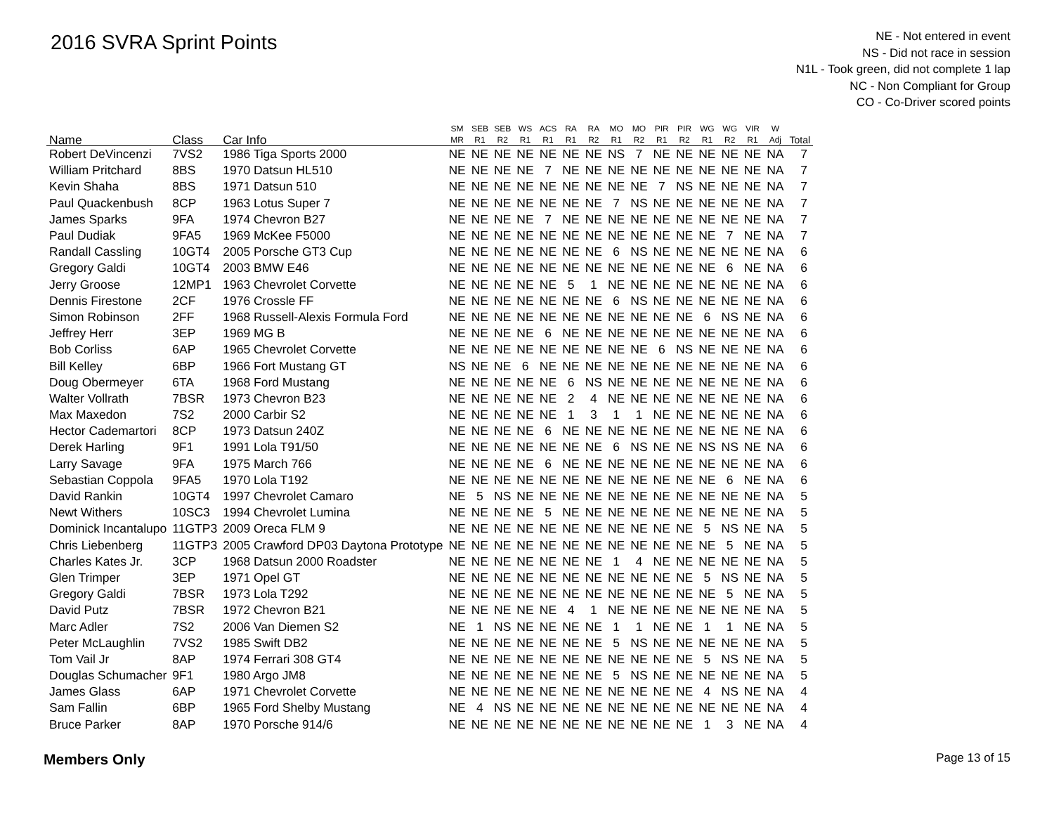2016 SVRA Sprint Points
NE - Not entered in event
NS - Did not race in session
N1L - Took green, did not complete 1 lap
NC - Non Compliant for Group
CO - Co-Driver scored points
| Name | Class | Car Info | SM MR | SEB R1 | SEB R2 | WS R1 | ACS R1 | RA R1 | RA R2 | MO R1 | MO R2 | PIR R1 | PIR R2 | WG R1 | WG R2 | VIR R1 | W Adj | Total |
| --- | --- | --- | --- | --- | --- | --- | --- | --- | --- | --- | --- | --- | --- | --- | --- | --- | --- | --- |
| Robert DeVincenzi | 7VS2 | 1986 Tiga Sports 2000 | NE | NE | NE | NE | NE | NE | NE | NS | 7 | NE | NE | NE | NE | NE | NA | 7 |
| William Pritchard | 8BS | 1970 Datsun HL510 | NE | NE | NE | NE | 7 | NE | NE | NE | NE | NE | NE | NE | NE | NE | NA | 7 |
| Kevin Shaha | 8BS | 1971 Datsun 510 | NE | NE | NE | NE | NE | NE | NE | NE | NE | 7 | NS | NE | NE | NE | NA | 7 |
| Paul Quackenbush | 8CP | 1963 Lotus Super 7 | NE | NE | NE | NE | NE | NE | NE | 7 | NS | NE | NE | NE | NE | NE | NA | 7 |
| James Sparks | 9FA | 1974 Chevron B27 | NE | NE | NE | NE | 7 | NE | NE | NE | NE | NE | NE | NE | NE | NE | NA | 7 |
| Paul Dudiak | 9FA5 | 1969 McKee F5000 | NE | NE | NE | NE | NE | NE | NE | NE | NE | NE | NE | NE | 7 | NE | NA | 7 |
| Randall Cassling | 10GT4 | 2005 Porsche GT3 Cup | NE | NE | NE | NE | NE | NE | NE | 6 | NS | NE | NE | NE | NE | NE | NA | 6 |
| Gregory Galdi | 10GT4 | 2003 BMW E46 | NE | NE | NE | NE | NE | NE | NE | NE | NE | NE | NE | NE | 6 | NE | NA | 6 |
| Jerry Groose | 12MP1 | 1963 Chevrolet Corvette | NE | NE | NE | NE | NE | 5 | 1 | NE | NE | NE | NE | NE | NE | NE | NA | 6 |
| Dennis Firestone | 2CF | 1976 Crossle FF | NE | NE | NE | NE | NE | NE | NE | 6 | NS | NE | NE | NE | NE | NE | NA | 6 |
| Simon Robinson | 2FF | 1968 Russell-Alexis Formula Ford | NE | NE | NE | NE | NE | NE | NE | NE | NE | NE | NE | 6 | NS | NE | NA | 6 |
| Jeffrey Herr | 3EP | 1969 MG B | NE | NE | NE | NE | 6 | NE | NE | NE | NE | NE | NE | NE | NE | NE | NA | 6 |
| Bob Corliss | 6AP | 1965 Chevrolet Corvette | NE | NE | NE | NE | NE | NE | NE | NE | NE | 6 | NS | NE | NE | NE | NA | 6 |
| Bill Kelley | 6BP | 1966 Fort Mustang GT | NS | NE | NE | 6 | NE | NE | NE | NE | NE | NE | NE | NE | NE | NE | NA | 6 |
| Doug Obermeyer | 6TA | 1968 Ford Mustang | NE | NE | NE | NE | NE | 6 | NS | NE | NE | NE | NE | NE | NE | NE | NA | 6 |
| Walter Vollrath | 7BSR | 1973 Chevron B23 | NE | NE | NE | NE | NE | 2 | 4 | NE | NE | NE | NE | NE | NE | NE | NA | 6 |
| Max Maxedon | 7S2 | 2000 Carbir S2 | NE | NE | NE | NE | NE | 1 | 3 | 1 | 1 | NE | NE | NE | NE | NE | NA | 6 |
| Hector Cademartori | 8CP | 1973 Datsun 240Z | NE | NE | NE | NE | 6 | NE | NE | NE | NE | NE | NE | NE | NE | NE | NA | 6 |
| Derek Harling | 9F1 | 1991 Lola T91/50 | NE | NE | NE | NE | NE | NE | NE | 6 | NS | NE | NE | NS | NS | NE | NA | 6 |
| Larry Savage | 9FA | 1975 March 766 | NE | NE | NE | NE | 6 | NE | NE | NE | NE | NE | NE | NE | NE | NE | NA | 6 |
| Sebastian Coppola | 9FA5 | 1970 Lola T192 | NE | NE | NE | NE | NE | NE | NE | NE | NE | NE | NE | NE | 6 | NE | NA | 6 |
| David Rankin | 10GT4 | 1997 Chevrolet Camaro | NE | 5 | NS | NE | NE | NE | NE | NE | NE | NE | NE | NE | NE | NE | NA | 5 |
| Newt Withers | 10SC3 | 1994 Chevrolet Lumina | NE | NE | NE | NE | 5 | NE | NE | NE | NE | NE | NE | NE | NE | NE | NA | 5 |
| Dominick Incantalupo | 11GTP3 | 2009 Oreca FLM 9 | NE | NE | NE | NE | NE | NE | NE | NE | NE | NE | NE | 5 | NS | NE | NA | 5 |
| Chris Liebenberg | 11GTP3 | 2005 Crawford DP03 Daytona Prototype | NE | NE | NE | NE | NE | NE | NE | NE | NE | NE | NE | NE | 5 | NE | NA | 5 |
| Charles Kates Jr. | 3CP | 1968 Datsun 2000 Roadster | NE | NE | NE | NE | NE | NE | NE | 1 | 4 | NE | NE | NE | NE | NE | NA | 5 |
| Glen Trimper | 3EP | 1971 Opel GT | NE | NE | NE | NE | NE | NE | NE | NE | NE | NE | NE | 5 | NS | NE | NA | 5 |
| Gregory Galdi | 7BSR | 1973 Lola T292 | NE | NE | NE | NE | NE | NE | NE | NE | NE | NE | NE | NE | 5 | NE | NA | 5 |
| David Putz | 7BSR | 1972 Chevron B21 | NE | NE | NE | NE | NE | 4 | 1 | NE | NE | NE | NE | NE | NE | NE | NA | 5 |
| Marc Adler | 7S2 | 2006 Van Diemen S2 | NE | 1 | NS | NE | NE | NE | NE | 1 | 1 | NE | NE | 1 | 1 | NE | NA | 5 |
| Peter McLaughlin | 7VS2 | 1985 Swift DB2 | NE | NE | NE | NE | NE | NE | NE | 5 | NS | NE | NE | NE | NE | NE | NA | 5 |
| Tom Vail Jr | 8AP | 1974 Ferrari 308 GT4 | NE | NE | NE | NE | NE | NE | NE | NE | NE | NE | NE | 5 | NS | NE | NA | 5 |
| Douglas Schumacher | 9F1 | 1980 Argo JM8 | NE | NE | NE | NE | NE | NE | NE | 5 | NS | NE | NE | NE | NE | NE | NA | 5 |
| James Glass | 6AP | 1971 Chevrolet Corvette | NE | NE | NE | NE | NE | NE | NE | NE | NE | NE | NE | 4 | NS | NE | NA | 4 |
| Sam Fallin | 6BP | 1965 Ford Shelby Mustang | NE | 4 | NS | NE | NE | NE | NE | NE | NE | NE | NE | NE | NE | NE | NA | 4 |
| Bruce Parker | 8AP | 1970 Porsche 914/6 | NE | NE | NE | NE | NE | NE | NE | NE | NE | NE | NE | 1 | 3 | NE | NA | 4 |
Members Only Page 13 of 15